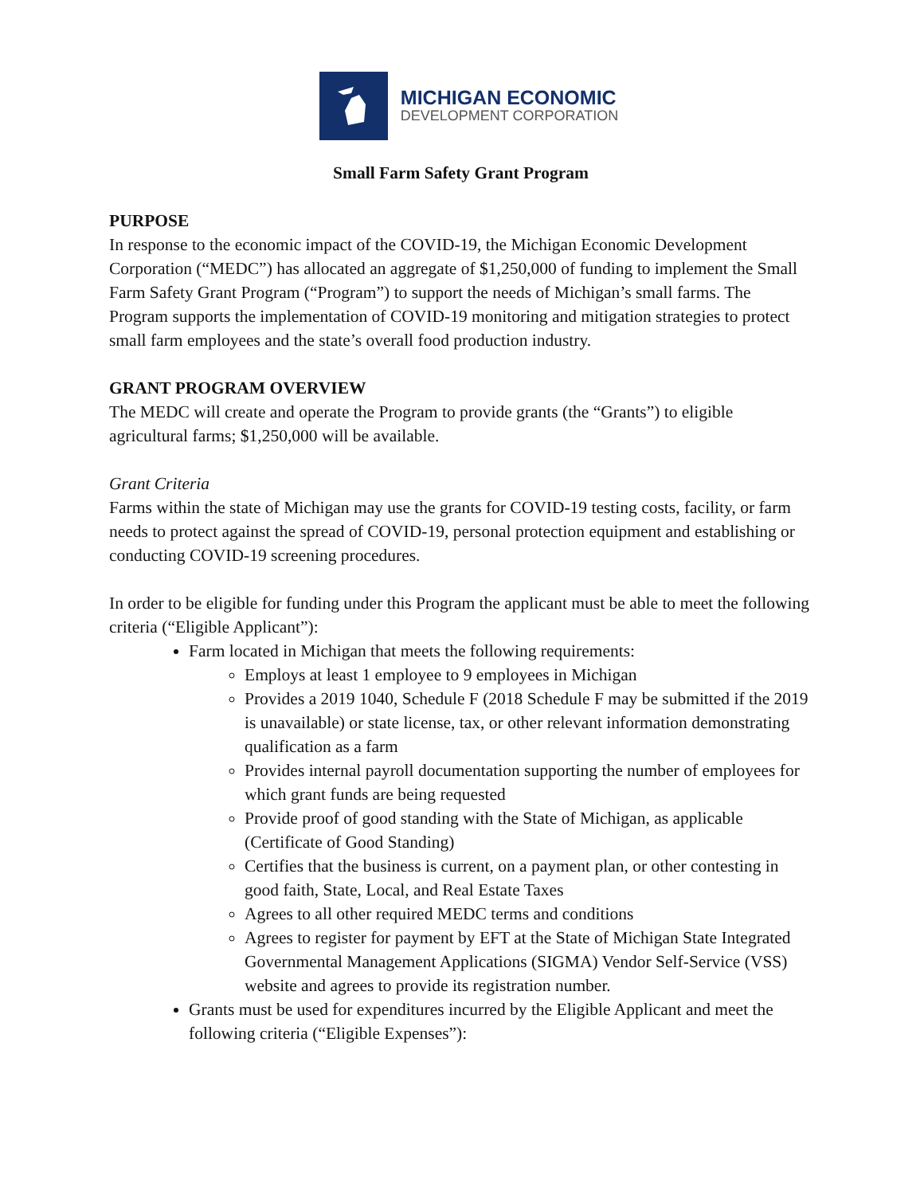MICHIGAN ECONOMIC
DEVELOPMENT CORPORATION
Small Farm Safety Grant Program
PURPOSE
In response to the economic impact of the COVID-19, the Michigan Economic Development Corporation (“MEDC”) has allocated an aggregate of $1,250,000 of funding to implement the Small Farm Safety Grant Program (“Program”) to support the needs of Michigan’s small farms. The Program supports the implementation of COVID-19 monitoring and mitigation strategies to protect small farm employees and the state’s overall food production industry.
GRANT PROGRAM OVERVIEW
The MEDC will create and operate the Program to provide grants (the “Grants”) to eligible agricultural farms; $1,250,000 will be available.
Grant Criteria
Farms within the state of Michigan may use the grants for COVID-19 testing costs, facility, or farm needs to protect against the spread of COVID-19, personal protection equipment and establishing or conducting COVID-19 screening procedures.
In order to be eligible for funding under this Program the applicant must be able to meet the following criteria (“Eligible Applicant”):
Farm located in Michigan that meets the following requirements:
Employs at least 1 employee to 9 employees in Michigan
Provides a 2019 1040, Schedule F (2018 Schedule F may be submitted if the 2019 is unavailable) or state license, tax, or other relevant information demonstrating qualification as a farm
Provides internal payroll documentation supporting the number of employees for which grant funds are being requested
Provide proof of good standing with the State of Michigan, as applicable (Certificate of Good Standing)
Certifies that the business is current, on a payment plan, or other contesting in good faith, State, Local, and Real Estate Taxes
Agrees to all other required MEDC terms and conditions
Agrees to register for payment by EFT at the State of Michigan State Integrated Governmental Management Applications (SIGMA) Vendor Self-Service (VSS) website and agrees to provide its registration number.
Grants must be used for expenditures incurred by the Eligible Applicant and meet the following criteria (“Eligible Expenses”):